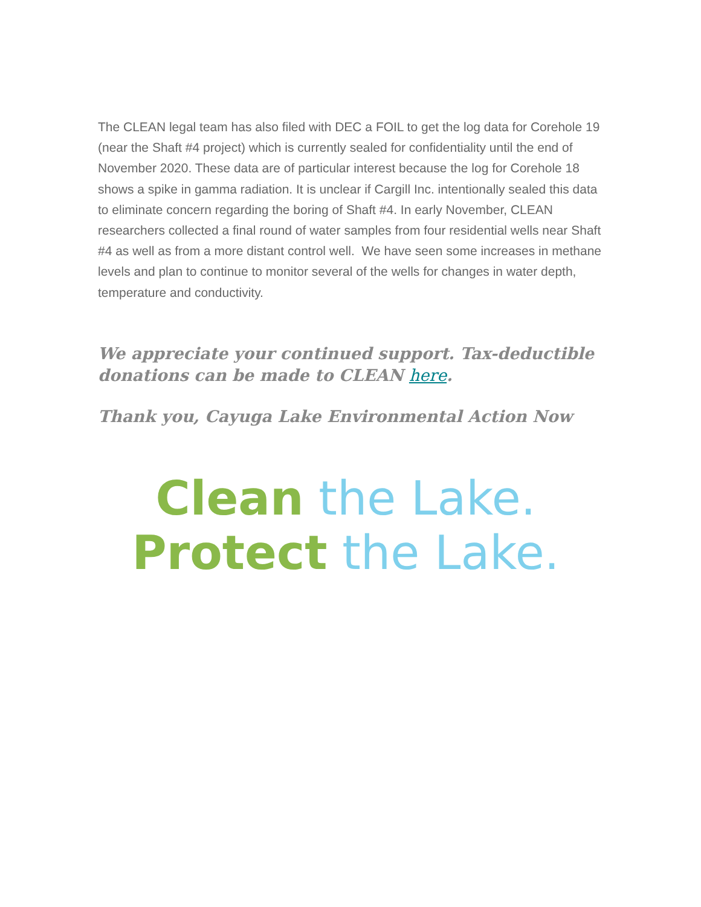The CLEAN legal team has also filed with DEC a FOIL to get the log data for Corehole 19 (near the Shaft #4 project) which is currently sealed for confidentiality until the end of November 2020. These data are of particular interest because the log for Corehole 18 shows a spike in gamma radiation. It is unclear if Cargill Inc. intentionally sealed this data to eliminate concern regarding the boring of Shaft #4. In early November, CLEAN researchers collected a final round of water samples from four residential wells near Shaft #4 as well as from a more distant control well. We have seen some increases in methane levels and plan to continue to monitor several of the wells for changes in water depth, temperature and conductivity.
We appreciate your continued support. Tax-deductible donations can be made to CLEAN here.
Thank you, Cayuga Lake Environmental Action Now
Clean the Lake.
Protect the Lake.